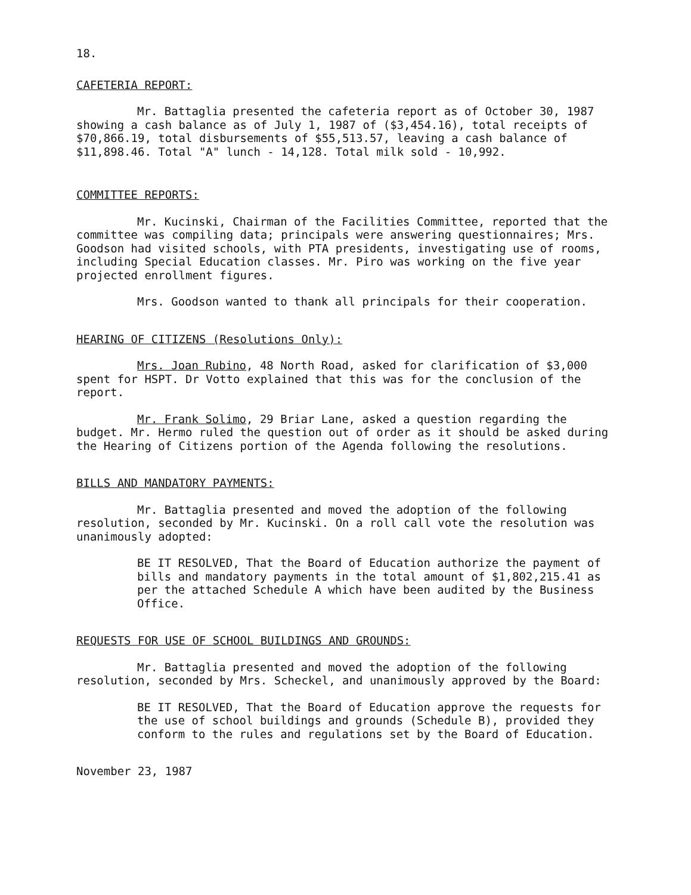18.
CAFETERIA REPORT:
Mr. Battaglia presented the cafeteria report as of October 30, 1987 showing a cash balance as of July 1, 1987 of ($3,454.16), total receipts of $70,866.19, total disbursements of $55,513.57, leaving a cash balance of $11,898.46. Total "A" lunch - 14,128. Total milk sold - 10,992.
COMMITTEE REPORTS:
Mr. Kucinski, Chairman of the Facilities Committee, reported that the committee was compiling data; principals were answering questionnaires; Mrs. Goodson had visited schools, with PTA presidents, investigating use of rooms, including Special Education classes. Mr. Piro was working on the five year projected enrollment figures.
Mrs. Goodson wanted to thank all principals for their cooperation.
HEARING OF CITIZENS (Resolutions Only):
Mrs. Joan Rubino, 48 North Road, asked for clarification of $3,000 spent for HSPT. Dr Votto explained that this was for the conclusion of the report.
Mr. Frank Solimo, 29 Briar Lane, asked a question regarding the budget. Mr. Hermo ruled the question out of order as it should be asked during the Hearing of Citizens portion of the Agenda following the resolutions.
BILLS AND MANDATORY PAYMENTS:
Mr. Battaglia presented and moved the adoption of the following resolution, seconded by Mr. Kucinski. On a roll call vote the resolution was unanimously adopted:
BE IT RESOLVED, That the Board of Education authorize the payment of bills and mandatory payments in the total amount of $1,802,215.41 as per the attached Schedule A which have been audited by the Business Office.
REQUESTS FOR USE OF SCHOOL BUILDINGS AND GROUNDS:
Mr. Battaglia presented and moved the adoption of the following resolution, seconded by Mrs. Scheckel, and unanimously approved by the Board:
BE IT RESOLVED, That the Board of Education approve the requests for the use of school buildings and grounds (Schedule B), provided they conform to the rules and regulations set by the Board of Education.
November 23, 1987